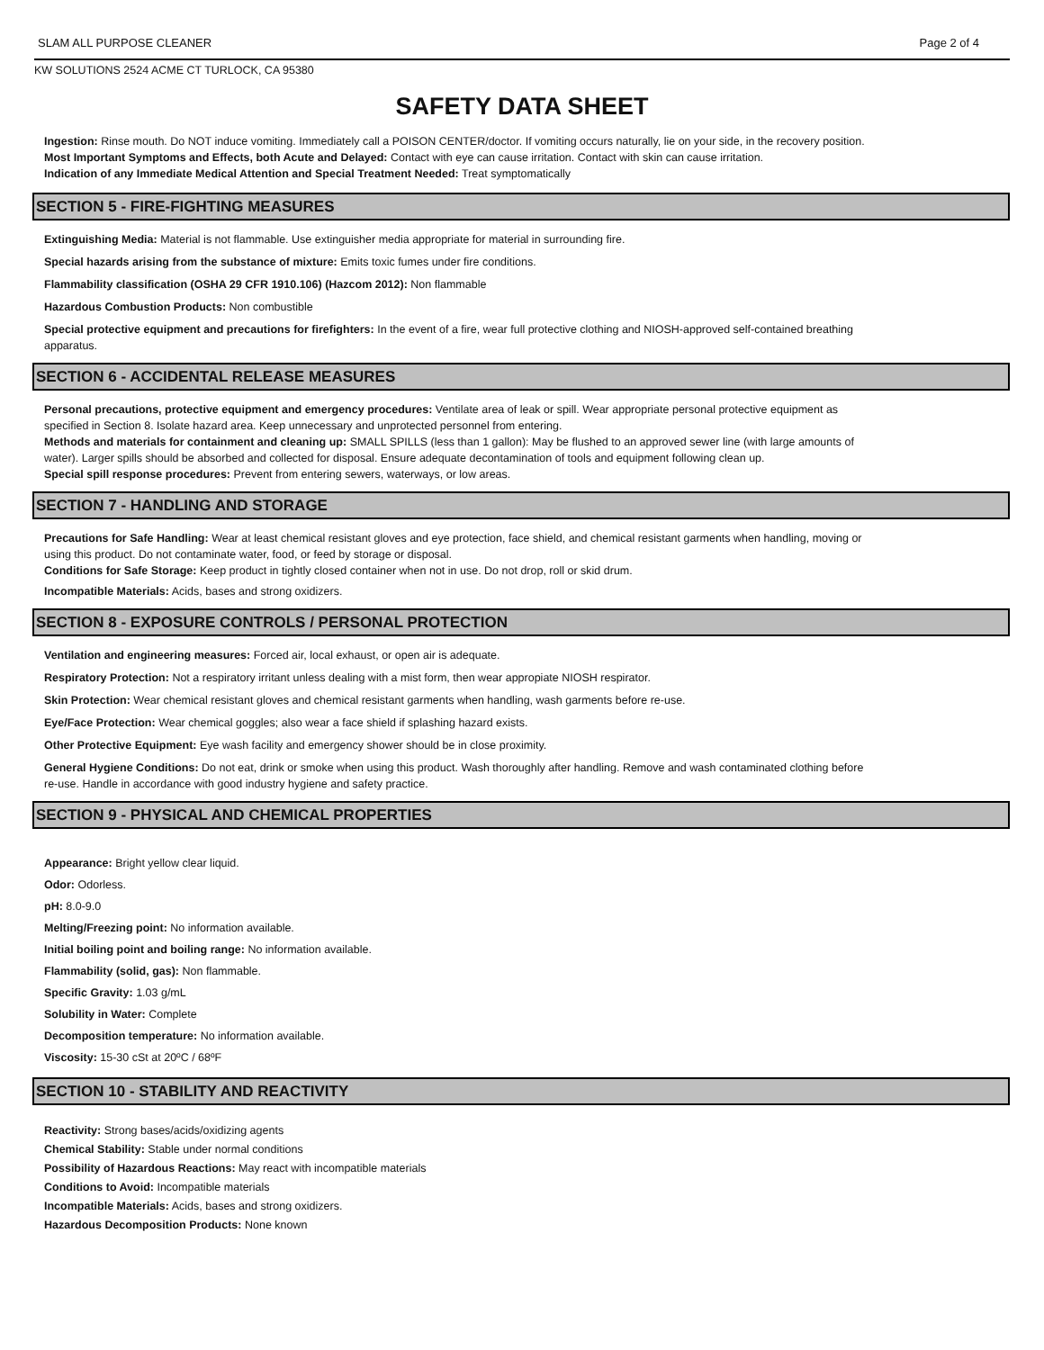SLAM ALL PURPOSE CLEANER Page 2 of 4
KW SOLUTIONS 2524 ACME CT TURLOCK, CA 95380
SAFETY DATA SHEET
Ingestion: Rinse mouth. Do NOT induce vomiting. Immediately call a POISON CENTER/doctor. If vomiting occurs naturally, lie on your side, in the recovery position.
Most Important Symptoms and Effects, both Acute and Delayed: Contact with eye can cause irritation. Contact with skin can cause irritation.
Indication of any Immediate Medical Attention and Special Treatment Needed: Treat symptomatically
SECTION 5 - FIRE-FIGHTING MEASURES
Extinguishing Media: Material is not flammable. Use extinguisher media appropriate for material in surrounding fire.
Special hazards arising from the substance of mixture: Emits toxic fumes under fire conditions.
Flammability classification (OSHA 29 CFR 1910.106) (Hazcom 2012): Non flammable
Hazardous Combustion Products: Non combustible
Special protective equipment and precautions for firefighters: In the event of a fire, wear full protective clothing and NIOSH-approved self-contained breathing apparatus.
SECTION 6 - ACCIDENTAL RELEASE MEASURES
Personal precautions, protective equipment and emergency procedures: Ventilate area of leak or spill. Wear appropriate personal protective equipment as specified in Section 8. Isolate hazard area. Keep unnecessary and unprotected personnel from entering.
Methods and materials for containment and cleaning up: SMALL SPILLS (less than 1 gallon): May be flushed to an approved sewer line (with large amounts of water). Larger spills should be absorbed and collected for disposal. Ensure adequate decontamination of tools and equipment following clean up.
Special spill response procedures: Prevent from entering sewers, waterways, or low areas.
SECTION 7 - HANDLING AND STORAGE
Precautions for Safe Handling: Wear at least chemical resistant gloves and eye protection, face shield, and chemical resistant garments when handling, moving or using this product. Do not contaminate water, food, or feed by storage or disposal.
Conditions for Safe Storage: Keep product in tightly closed container when not in use. Do not drop, roll or skid drum.
Incompatible Materials: Acids, bases and strong oxidizers.
SECTION 8 - EXPOSURE CONTROLS / PERSONAL PROTECTION
Ventilation and engineering measures: Forced air, local exhaust, or open air is adequate.
Respiratory Protection: Not a respiratory irritant unless dealing with a mist form, then wear appropiate NIOSH respirator.
Skin Protection: Wear chemical resistant gloves and chemical resistant garments when handling, wash garments before re-use.
Eye/Face Protection: Wear chemical goggles; also wear a face shield if splashing hazard exists.
Other Protective Equipment: Eye wash facility and emergency shower should be in close proximity.
General Hygiene Conditions: Do not eat, drink or smoke when using this product. Wash thoroughly after handling. Remove and wash contaminated clothing before re-use. Handle in accordance with good industry hygiene and safety practice.
SECTION 9 - PHYSICAL AND CHEMICAL PROPERTIES
Appearance: Bright yellow clear liquid.
Odor: Odorless.
pH: 8.0-9.0
Melting/Freezing point: No information available.
Initial boiling point and boiling range: No information available.
Flammability (solid, gas): Non flammable.
Specific Gravity: 1.03 g/mL
Solubility in Water: Complete
Decomposition temperature: No information available.
Viscosity: 15-30 cSt at 20ºC / 68ºF
SECTION 10 - STABILITY AND REACTIVITY
Reactivity: Strong bases/acids/oxidizing agents
Chemical Stability: Stable under normal conditions
Possibility of Hazardous Reactions: May react with incompatible materials
Conditions to Avoid: Incompatible materials
Incompatible Materials: Acids, bases and strong oxidizers.
Hazardous Decomposition Products: None known